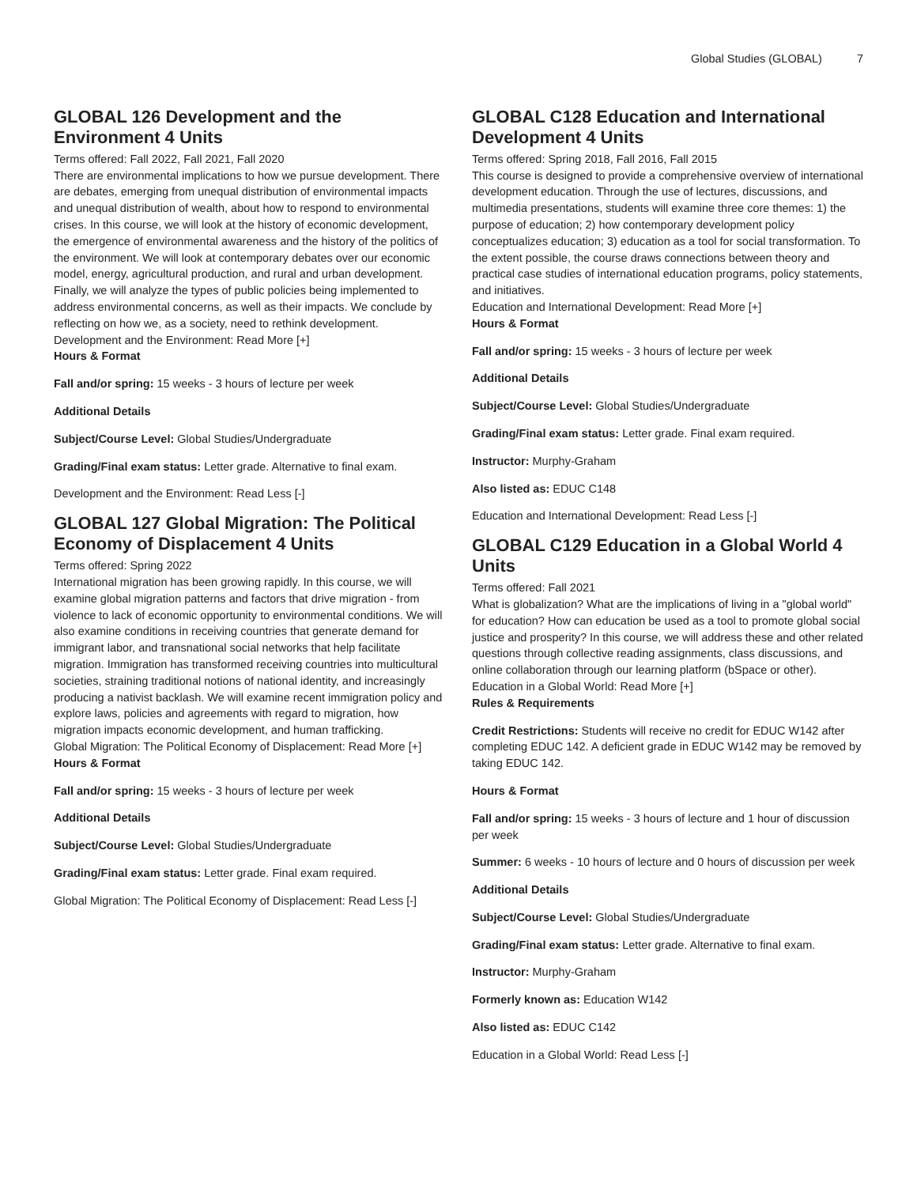Global Studies (GLOBAL) 7
GLOBAL 126 Development and the Environment 4 Units
Terms offered: Fall 2022, Fall 2021, Fall 2020
There are environmental implications to how we pursue development. There are debates, emerging from unequal distribution of environmental impacts and unequal distribution of wealth, about how to respond to environmental crises. In this course, we will look at the history of economic development, the emergence of environmental awareness and the history of the politics of the environment. We will look at contemporary debates over our economic model, energy, agricultural production, and rural and urban development. Finally, we will analyze the types of public policies being implemented to address environmental concerns, as well as their impacts. We conclude by reflecting on how we, as a society, need to rethink development.
Development and the Environment: Read More [+]
Hours & Format
Fall and/or spring: 15 weeks - 3 hours of lecture per week
Additional Details
Subject/Course Level: Global Studies/Undergraduate
Grading/Final exam status: Letter grade. Alternative to final exam.
Development and the Environment: Read Less [-]
GLOBAL 127 Global Migration: The Political Economy of Displacement 4 Units
Terms offered: Spring 2022
International migration has been growing rapidly. In this course, we will examine global migration patterns and factors that drive migration - from violence to lack of economic opportunity to environmental conditions. We will also examine conditions in receiving countries that generate demand for immigrant labor, and transnational social networks that help facilitate migration. Immigration has transformed receiving countries into multicultural societies, straining traditional notions of national identity, and increasingly producing a nativist backlash. We will examine recent immigration policy and explore laws, policies and agreements with regard to migration, how migration impacts economic development, and human trafficking.
Global Migration: The Political Economy of Displacement: Read More [+]
Hours & Format
Fall and/or spring: 15 weeks - 3 hours of lecture per week
Additional Details
Subject/Course Level: Global Studies/Undergraduate
Grading/Final exam status: Letter grade. Final exam required.
Global Migration: The Political Economy of Displacement: Read Less [-]
GLOBAL C128 Education and International Development 4 Units
Terms offered: Spring 2018, Fall 2016, Fall 2015
This course is designed to provide a comprehensive overview of international development education. Through the use of lectures, discussions, and multimedia presentations, students will examine three core themes: 1) the purpose of education; 2) how contemporary development policy conceptualizes education; 3) education as a tool for social transformation. To the extent possible, the course draws connections between theory and practical case studies of international education programs, policy statements, and initiatives.
Education and International Development: Read More [+]
Hours & Format
Fall and/or spring: 15 weeks - 3 hours of lecture per week
Additional Details
Subject/Course Level: Global Studies/Undergraduate
Grading/Final exam status: Letter grade. Final exam required.
Instructor: Murphy-Graham
Also listed as: EDUC C148
Education and International Development: Read Less [-]
GLOBAL C129 Education in a Global World 4 Units
Terms offered: Fall 2021
What is globalization? What are the implications of living in a "global world" for education? How can education be used as a tool to promote global social justice and prosperity? In this course, we will address these and other related questions through collective reading assignments, class discussions, and online collaboration through our learning platform (bSpace or other).
Education in a Global World: Read More [+]
Rules & Requirements
Credit Restrictions: Students will receive no credit for EDUC W142 after completing EDUC 142. A deficient grade in EDUC W142 may be removed by taking EDUC 142.
Hours & Format
Fall and/or spring: 15 weeks - 3 hours of lecture and 1 hour of discussion per week
Summer: 6 weeks - 10 hours of lecture and 0 hours of discussion per week
Additional Details
Subject/Course Level: Global Studies/Undergraduate
Grading/Final exam status: Letter grade. Alternative to final exam.
Instructor: Murphy-Graham
Formerly known as: Education W142
Also listed as: EDUC C142
Education in a Global World: Read Less [-]